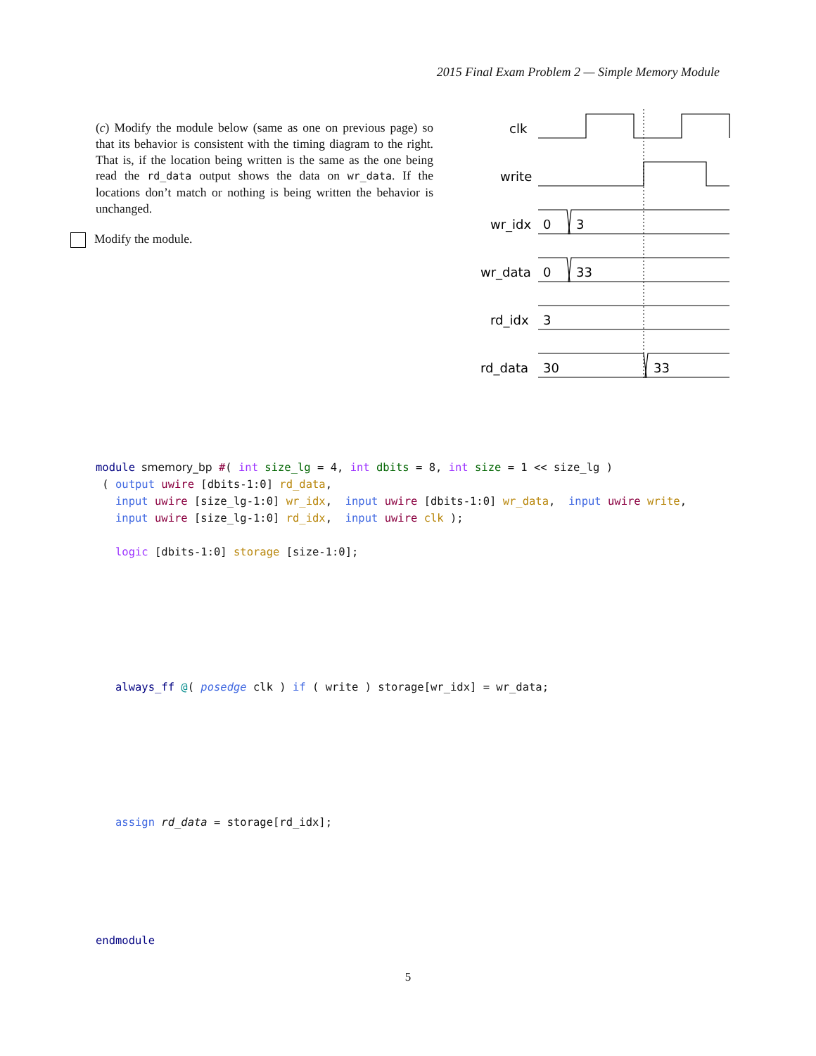2015 Final Exam Problem 2 — Simple Memory Module
(c) Modify the module below (same as one on previous page) so that its behavior is consistent with the timing diagram to the right. That is, if the location being written is the same as the one being read the rd_data output shows the data on wr_data. If the locations don’t match or nothing is being written the behavior is unchanged.
Modify the module.
clk
write
wr_idx
0
3
wr_data
0
33
rd_idx
3
rd_data
30
33
module smemory_bp #( int size_lg = 4, int dbits = 8, int size = 1 << size_lg ) ( output uwire [dbits-1:0] rd_data, input uwire [size_lg-1:0] wr_idx, input uwire [dbits-1:0] wr_data, input uwire write, input uwire [size_lg-1:0] rd_idx, input uwire clk ); logic [dbits-1:0] storage [size-1:0]; always_ff @( posedge clk ) if ( write ) storage[wr_idx] = wr_data; assign rd_data = storage[rd_idx]; endmodule
5